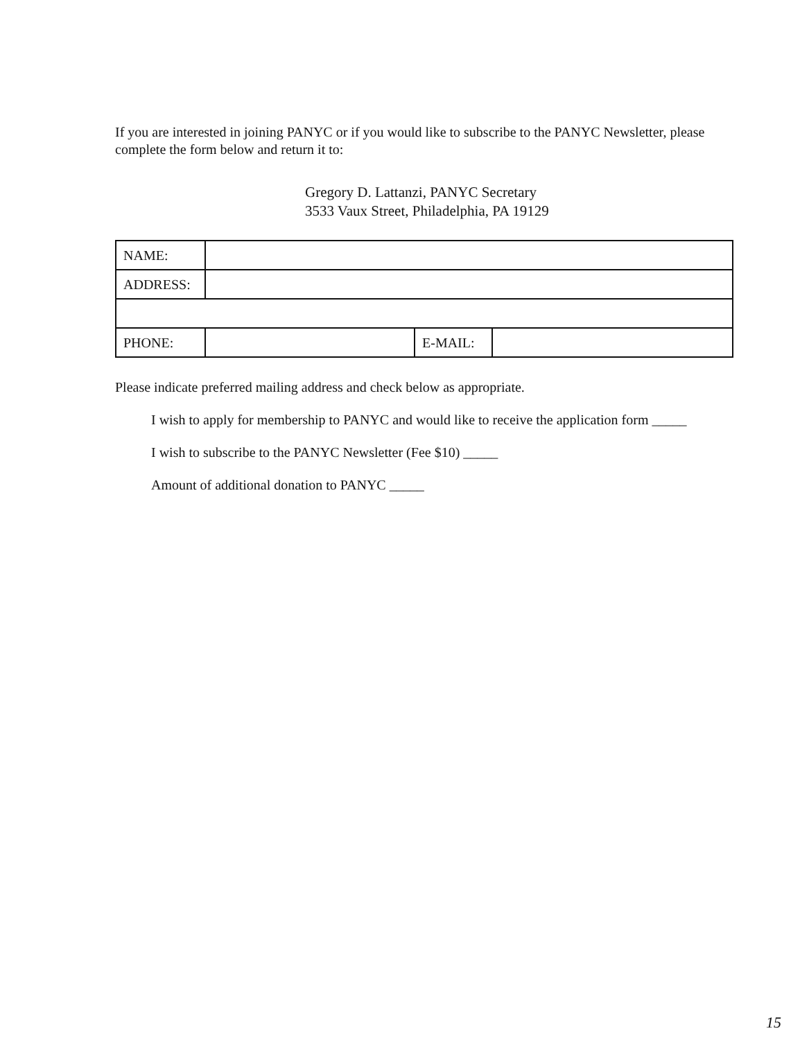If you are interested in joining PANYC or if you would like to subscribe to the PANYC Newsletter, please complete the form below and return it to:
Gregory D. Lattanzi, PANYC Secretary
3533 Vaux Street, Philadelphia, PA 19129
| NAME: | | | |
| ADDRESS: | | | |
| PHONE: | | E-MAIL: | |
Please indicate preferred mailing address and check below as appropriate.
I wish to apply for membership to PANYC and would like to receive the application form _____
I wish to subscribe to the PANYC Newsletter (Fee $10) _____
Amount of additional donation to PANYC _____
15